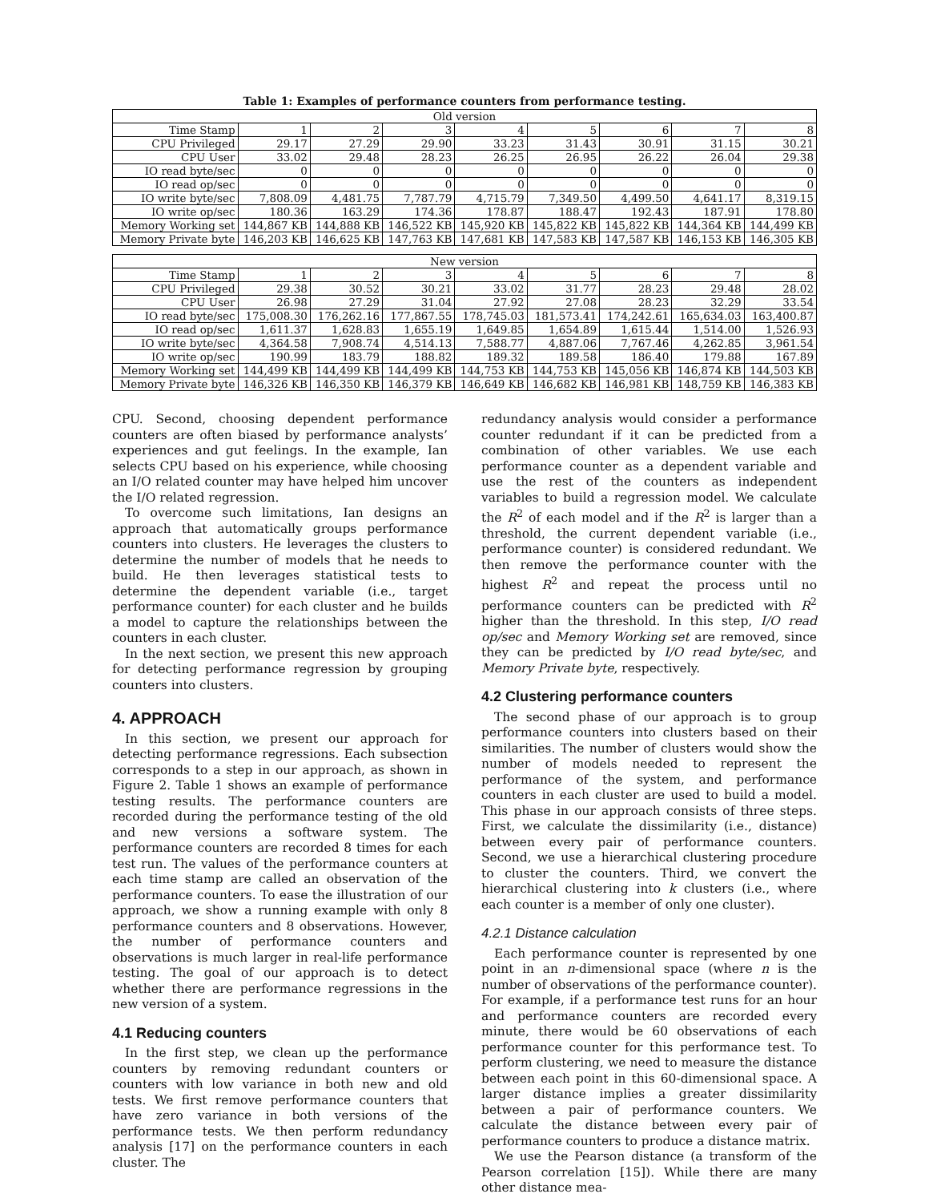Table 1: Examples of performance counters from performance testing.
| Old version | | | | | | | | |
| --- | --- | --- | --- | --- | --- | --- | --- | --- |
| Time Stamp | 1 | 2 | 3 | 4 | 5 | 6 | 7 | 8 |
| CPU Privileged | 29.17 | 27.29 | 29.90 | 33.23 | 31.43 | 30.91 | 31.15 | 30.21 |
| CPU User | 33.02 | 29.48 | 28.23 | 26.25 | 26.95 | 26.22 | 26.04 | 29.38 |
| IO read byte/sec | 0 | 0 | 0 | 0 | 0 | 0 | 0 | 0 |
| IO read op/sec | 0 | 0 | 0 | 0 | 0 | 0 | 0 | 0 |
| IO write byte/sec | 7,808.09 | 4,481.75 | 7,787.79 | 4,715.79 | 7,349.50 | 4,499.50 | 4,641.17 | 8,319.15 |
| IO write op/sec | 180.36 | 163.29 | 174.36 | 178.87 | 188.47 | 192.43 | 187.91 | 178.80 |
| Memory Working set | 144,867 KB | 144,888 KB | 146,522 KB | 145,920 KB | 145,822 KB | 145,822 KB | 144,364 KB | 144,499 KB |
| Memory Private byte | 146,203 KB | 146,625 KB | 147,763 KB | 147,681 KB | 147,583 KB | 147,587 KB | 146,153 KB | 146,305 KB |
| New version | | | | | | | | |
| --- | --- | --- | --- | --- | --- | --- | --- | --- |
| Time Stamp | 1 | 2 | 3 | 4 | 5 | 6 | 7 | 8 |
| CPU Privileged | 29.38 | 30.52 | 30.21 | 33.02 | 31.77 | 28.23 | 29.48 | 28.02 |
| CPU User | 26.98 | 27.29 | 31.04 | 27.92 | 27.08 | 28.23 | 32.29 | 33.54 |
| IO read byte/sec | 175,008.30 | 176,262.16 | 177,867.55 | 178,745.03 | 181,573.41 | 174,242.61 | 165,634.03 | 163,400.87 |
| IO read op/sec | 1,611.37 | 1,628.83 | 1,655.19 | 1,649.85 | 1,654.89 | 1,615.44 | 1,514.00 | 1,526.93 |
| IO write byte/sec | 4,364.58 | 7,908.74 | 4,514.13 | 7,588.77 | 4,887.06 | 7,767.46 | 4,262.85 | 3,961.54 |
| IO write op/sec | 190.99 | 183.79 | 188.82 | 189.32 | 189.58 | 186.40 | 179.88 | 167.89 |
| Memory Working set | 144,499 KB | 144,499 KB | 144,499 KB | 144,753 KB | 144,753 KB | 145,056 KB | 146,874 KB | 144,503 KB |
| Memory Private byte | 146,326 KB | 146,350 KB | 146,379 KB | 146,649 KB | 146,682 KB | 146,981 KB | 148,759 KB | 146,383 KB |
CPU. Second, choosing dependent performance counters are often biased by performance analysts’ experiences and gut feelings. In the example, Ian selects CPU based on his experience, while choosing an I/O related counter may have helped him uncover the I/O related regression.
To overcome such limitations, Ian designs an approach that automatically groups performance counters into clusters. He leverages the clusters to determine the number of models that he needs to build. He then leverages statistical tests to determine the dependent variable (i.e., target performance counter) for each cluster and he builds a model to capture the relationships between the counters in each cluster.
In the next section, we present this new approach for detecting performance regression by grouping counters into clusters.
4. APPROACH
In this section, we present our approach for detecting performance regressions. Each subsection corresponds to a step in our approach, as shown in Figure 2. Table 1 shows an example of performance testing results. The performance counters are recorded during the performance testing of the old and new versions a software system. The performance counters are recorded 8 times for each test run. The values of the performance counters at each time stamp are called an observation of the performance counters. To ease the illustration of our approach, we show a running example with only 8 performance counters and 8 observations. However, the number of performance counters and observations is much larger in real-life performance testing. The goal of our approach is to detect whether there are performance regressions in the new version of a system.
4.1 Reducing counters
In the first step, we clean up the performance counters by removing redundant counters or counters with low variance in both new and old tests. We first remove performance counters that have zero variance in both versions of the performance tests. We then perform redundancy analysis [17] on the performance counters in each cluster. The
redundancy analysis would consider a performance counter redundant if it can be predicted from a combination of other variables. We use each performance counter as a dependent variable and use the rest of the counters as independent variables to build a regression model. We calculate the R<sup>2</sup> of each model and if the R<sup>2</sup> is larger than a threshold, the current dependent variable (i.e., performance counter) is considered redundant. We then remove the performance counter with the highest R<sup>2</sup> and repeat the process until no performance counters can be predicted with R<sup>2</sup> higher than the threshold. In this step, I/O read op/sec and Memory Working set are removed, since they can be predicted by I/O read byte/sec, and Memory Private byte, respectively.
4.2 Clustering performance counters
The second phase of our approach is to group performance counters into clusters based on their similarities. The number of clusters would show the number of models needed to represent the performance of the system, and performance counters in each cluster are used to build a model. This phase in our approach consists of three steps. First, we calculate the dissimilarity (i.e., distance) between every pair of performance counters. Second, we use a hierarchical clustering procedure to cluster the counters. Third, we convert the hierarchical clustering into k clusters (i.e., where each counter is a member of only one cluster).
4.2.1 Distance calculation
Each performance counter is represented by one point in an n-dimensional space (where n is the number of observations of the performance counter). For example, if a performance test runs for an hour and performance counters are recorded every minute, there would be 60 observations of each performance counter for this performance test. To perform clustering, we need to measure the distance between each point in this 60-dimensional space. A larger distance implies a greater dissimilarity between a pair of performance counters. We calculate the distance between every pair of performance counters to produce a distance matrix.
We use the Pearson distance (a transform of the Pearson correlation [15]). While there are many other distance mea-